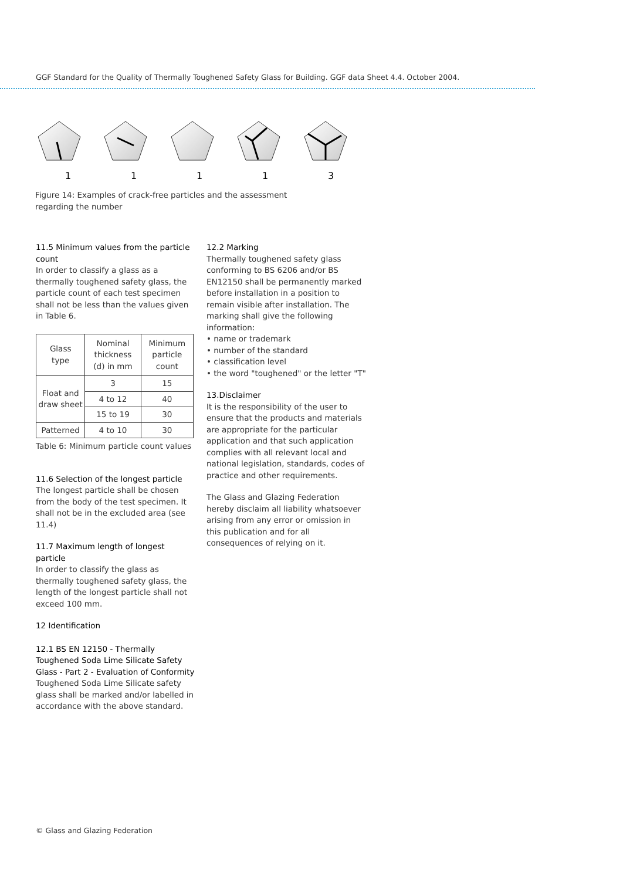GGF Standard for the Quality of Thermally Toughened Safety Glass for Building. GGF data Sheet 4.4. October 2004.
1 1 1 1 3
Figure 14: Examples of crack-free particles and the assessment regarding the number
11.5 Minimum values from the particle count
In order to classify a glass as a thermally toughened safety glass, the particle count of each test specimen shall not be less than the values given in Table 6.
| Glass type | Nominal thickness (d) in mm | Minimum particle count |
| --- | --- | --- |
| Float and draw sheet | 3 | 15 |
| | 4 to 12 | 40 |
| | 15 to 19 | 30 |
| Patterned | 4 to 10 | 30 |
Table 6: Minimum particle count values
11.6 Selection of the longest particle
The longest particle shall be chosen from the body of the test specimen. It shall not be in the excluded area (see 11.4)
11.7 Maximum length of longest particle
In order to classify the glass as thermally toughened safety glass, the length of the longest particle shall not exceed 100 mm.
12 Identification
12.1 BS EN 12150 - Thermally Toughened Soda Lime Silicate Safety Glass - Part 2 - Evaluation of Conformity
Toughened Soda Lime Silicate safety glass shall be marked and/or labelled in accordance with the above standard.
12.2 Marking
Thermally toughened safety glass conforming to BS 6206 and/or BS EN12150 shall be permanently marked before installation in a position to remain visible after installation. The marking shall give the following information:
• name or trademark
• number of the standard
• classification level
• the word "toughened" or the letter "T"
13.Disclaimer
It is the responsibility of the user to ensure that the products and materials are appropriate for the particular application and that such application complies with all relevant local and national legislation, standards, codes of practice and other requirements.
The Glass and Glazing Federation hereby disclaim all liability whatsoever arising from any error or omission in this publication and for all consequences of relying on it.
© Glass and Glazing Federation